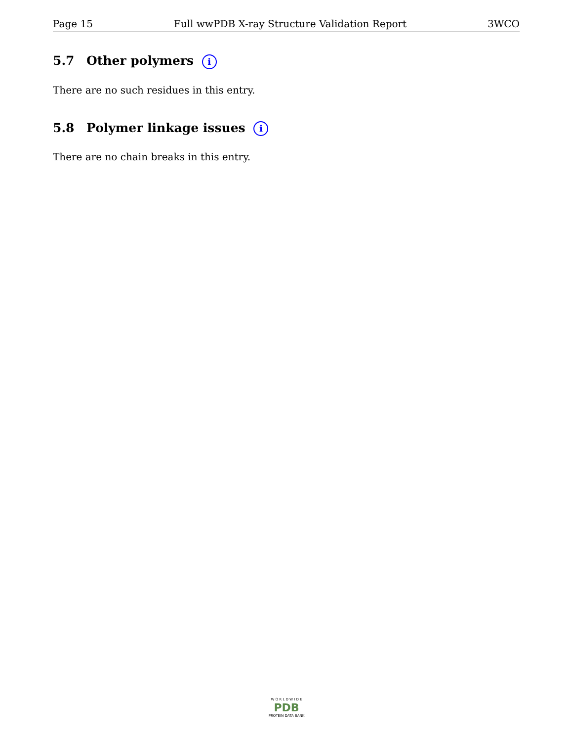Page 15 Full wwPDB X-ray Structure Validation Report 3WCO
5.7 Other polymers i
There are no such residues in this entry.
5.8 Polymer linkage issues i
There are no chain breaks in this entry.
W O R L D W I D E
PDB
PROTEIN DATA BANK